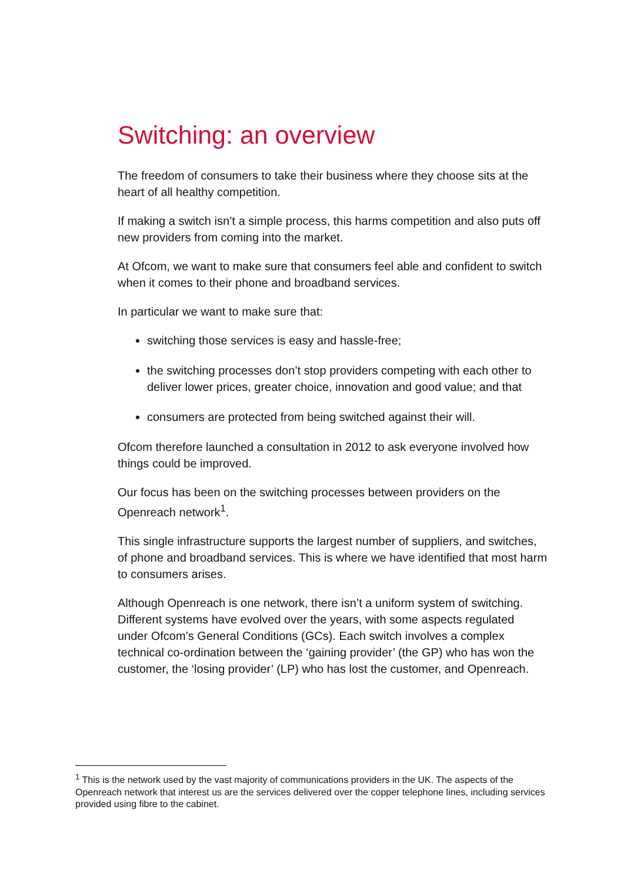Switching: an overview
The freedom of consumers to take their business where they choose sits at the heart of all healthy competition.
If making a switch isn’t a simple process, this harms competition and also puts off new providers from coming into the market.
At Ofcom, we want to make sure that consumers feel able and confident to switch when it comes to their phone and broadband services.
In particular we want to make sure that:
switching those services is easy and hassle-free;
the switching processes don’t stop providers competing with each other to deliver lower prices, greater choice, innovation and good value; and that
consumers are protected from being switched against their will.
Ofcom therefore launched a consultation in 2012 to ask everyone involved how things could be improved.
Our focus has been on the switching processes between providers on the Openreach network<sup>1</sup>.
This single infrastructure supports the largest number of suppliers, and switches, of phone and broadband services. This is where we have identified that most harm to consumers arises.
Although Openreach is one network, there isn’t a uniform system of switching. Different systems have evolved over the years, with some aspects regulated under Ofcom’s General Conditions (GCs). Each switch involves a complex technical co-ordination between the ‘gaining provider’ (the GP) who has won the customer, the ‘losing provider’ (LP) who has lost the customer, and Openreach.
<sup>1</sup> This is the network used by the vast majority of communications providers in the UK. The aspects of the Openreach network that interest us are the services delivered over the copper telephone lines, including services provided using fibre to the cabinet.